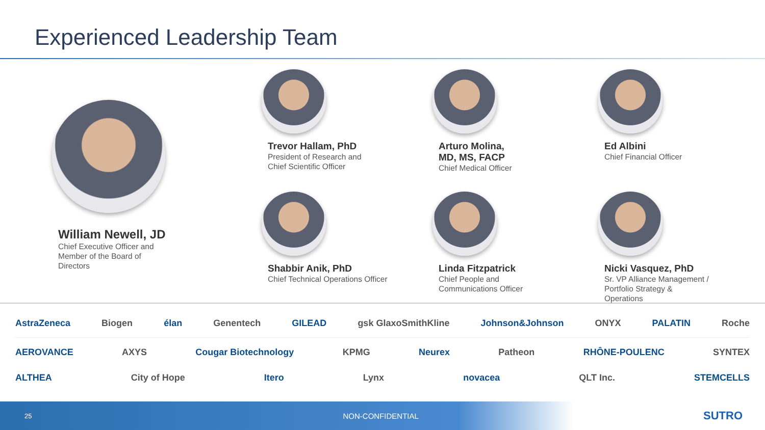Experienced Leadership Team
William Newell, JD
Chief Executive Officer and
Member of the Board of
Directors
Trevor Hallam, PhD
President of Research and
Chief Scientific Officer
Arturo Molina,
MD, MS, FACP
Chief Medical Officer
Ed Albini
Chief Financial Officer
Shabbir Anik, PhD
Chief Technical Operations Officer
Linda Fitzpatrick
Chief People and
Communications Officer
Nicki Vasquez, PhD
Sr. VP Alliance Management /
Portfolio Strategy & Operations
AstraZeneca Biogen élan Genentech GILEAD gsk GlaxoSmithKline Johnson&Johnson ONYX PALATIN Roche
AEROVANCE AXYS Cougar Biotechnology KPMG Neurex Patheon RHÔNE-POULENC SYNTEX
ALTHEA City of Hope Itero Lynx novacea QLT Inc. STEMCELLS
25 NON-CONFIDENTIAL SUTRO